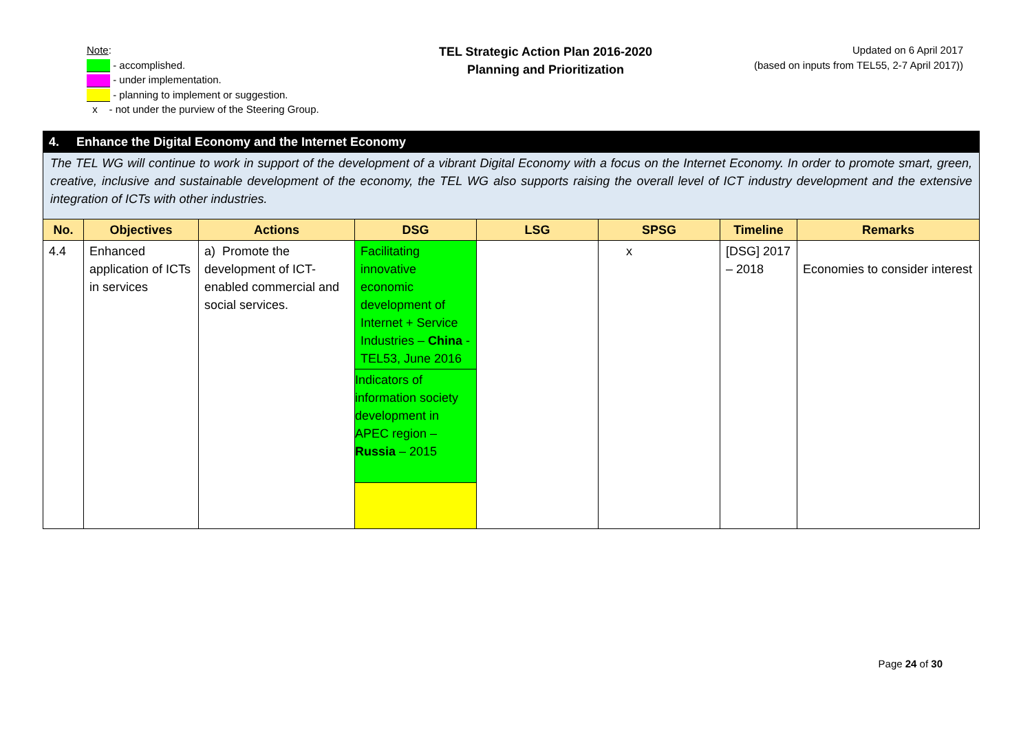Note:
- accomplished.
- under implementation.
- planning to implement or suggestion.
x - not under the purview of the Steering Group.
TEL Strategic Action Plan 2016-2020
Planning and Prioritization
Updated on 6 April 2017
(based on inputs from TEL55, 2-7 April 2017))
| 4. Enhance the Digital Economy and the Internet Economy | | | | | | | |
| --- | --- | --- | --- | --- | --- | --- | --- |
| The TEL WG will continue to work in support of the development of a vibrant Digital Economy with a focus on the Internet Economy. In order to promote smart, green, creative, inclusive and sustainable development of the economy, the TEL WG also supports raising the overall level of ICT industry development and the extensive integration of ICTs with other industries. | | | | | | | |
| No. | Objectives | Actions | DSG | LSG | SPSG | Timeline | Remarks |
| 4.4 | Enhanced application of ICTs in services | a) Promote the development of ICT-enabled commercial and social services. | Facilitating innovative economic development of Internet + Service Industries – China - TEL53, June 2016 | | x | [DSG] 2017 – 2018 | Economies to consider interest |
| | | | Indicators of information society development in APEC region – Russia – 2015 | | | | |
Page 24 of 30